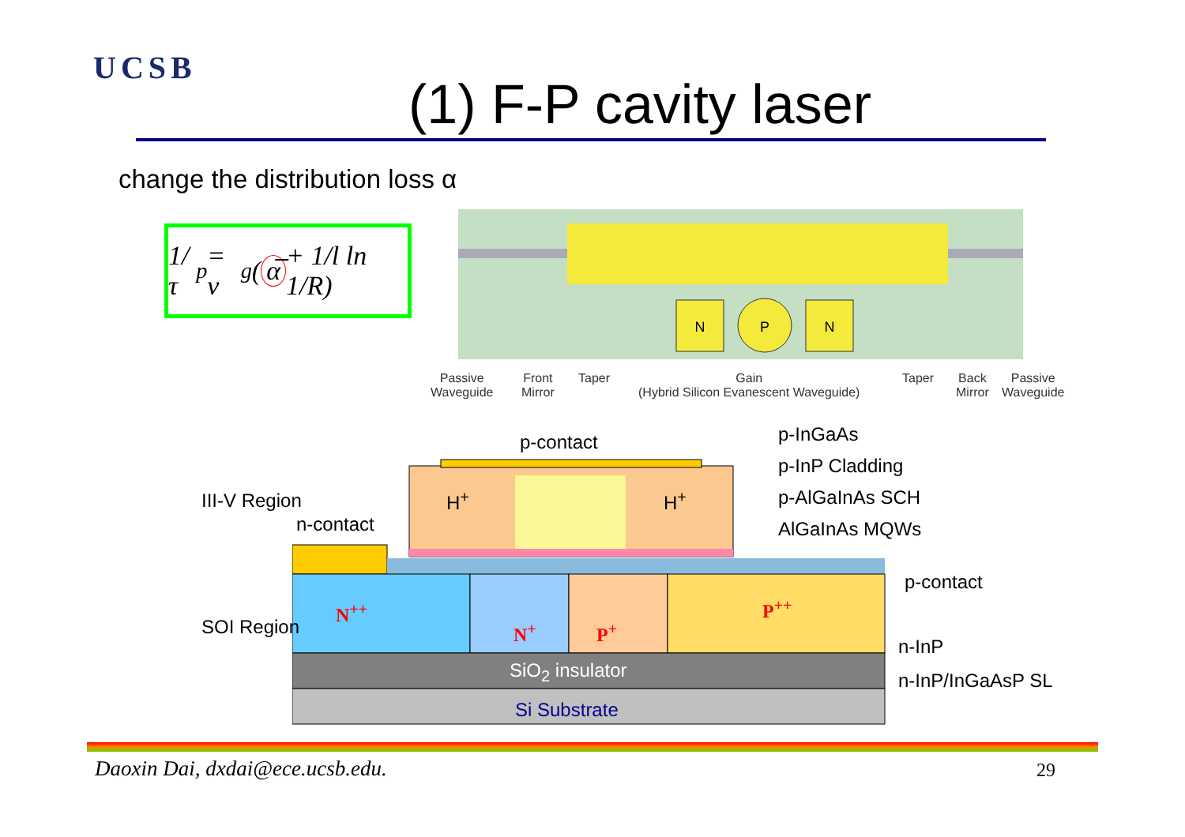UCSB
(1) F-P cavity laser
change the distribution loss α
1/τ<sub>p</sub> = v<sub>g</sub>(α̅ + 1/l ln 1/R)
N
P
N
Passive
Waveguide
Front
Mirror
Taper
Gain
(Hybrid Silicon Evanescent Waveguide)
Taper
Back
Mirror
Passive
Waveguide
p-contact p-InGaAs
p-InP Cladding
p-AlGaInAs SCH
AlGaInAs MQWs
H<sup>+</sup> H<sup>+</sup>
n-contact
III-V Region
SOI Region
N<sup>++</sup>
N<sup>+</sup> P<sup>+</sup>
P<sup>++</sup>
p-contact
n-InP
n-InP/InGaAsP SL
SiO<sub>2</sub> insulator
Si Substrate
Daoxin Dai, dxdai@ece.ucsb.edu.
29